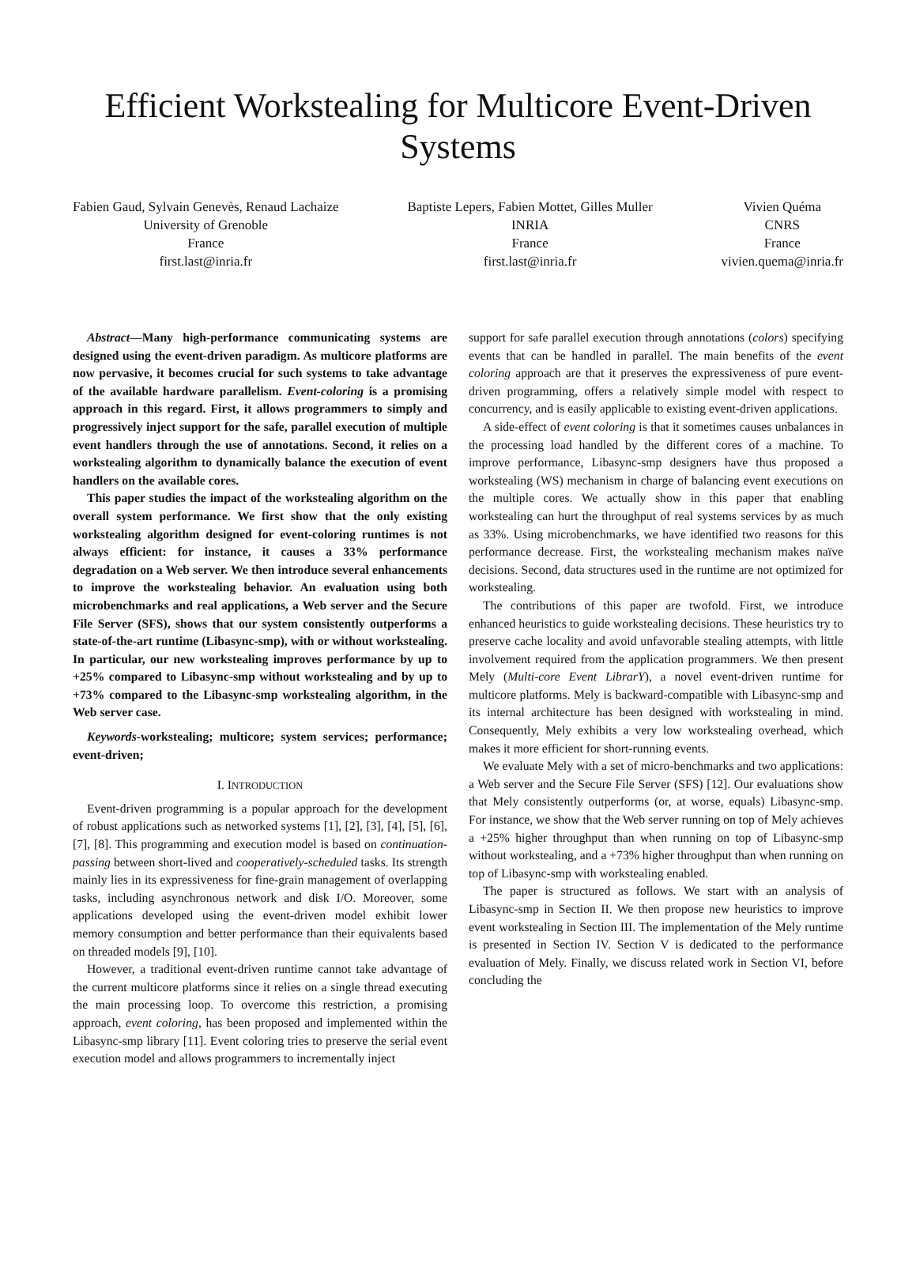Efficient Workstealing for Multicore Event-Driven Systems
Fabien Gaud, Sylvain Genevès, Renaud Lachaize
University of Grenoble
France
first.last@inria.fr
Baptiste Lepers, Fabien Mottet, Gilles Muller
INRIA
France
first.last@inria.fr
Vivien Quéma
CNRS
France
vivien.quema@inria.fr
Abstract—Many high-performance communicating systems are designed using the event-driven paradigm. As multicore platforms are now pervasive, it becomes crucial for such systems to take advantage of the available hardware parallelism. Event-coloring is a promising approach in this regard. First, it allows programmers to simply and progressively inject support for the safe, parallel execution of multiple event handlers through the use of annotations. Second, it relies on a workstealing algorithm to dynamically balance the execution of event handlers on the available cores.
This paper studies the impact of the workstealing algorithm on the overall system performance. We first show that the only existing workstealing algorithm designed for event-coloring runtimes is not always efficient: for instance, it causes a 33% performance degradation on a Web server. We then introduce several enhancements to improve the workstealing behavior. An evaluation using both microbenchmarks and real applications, a Web server and the Secure File Server (SFS), shows that our system consistently outperforms a state-of-the-art runtime (Libasync-smp), with or without workstealing. In particular, our new workstealing improves performance by up to +25% compared to Libasync-smp without workstealing and by up to +73% compared to the Libasync-smp workstealing algorithm, in the Web server case.
Keywords-workstealing; multicore; system services; performance; event-driven;
I. INTRODUCTION
Event-driven programming is a popular approach for the development of robust applications such as networked systems [1], [2], [3], [4], [5], [6], [7], [8]. This programming and execution model is based on continuation-passing between short-lived and cooperatively-scheduled tasks. Its strength mainly lies in its expressiveness for fine-grain management of overlapping tasks, including asynchronous network and disk I/O. Moreover, some applications developed using the event-driven model exhibit lower memory consumption and better performance than their equivalents based on threaded models [9], [10].
However, a traditional event-driven runtime cannot take advantage of the current multicore platforms since it relies on a single thread executing the main processing loop. To overcome this restriction, a promising approach, event coloring, has been proposed and implemented within the Libasync-smp library [11]. Event coloring tries to preserve the serial event execution model and allows programmers to incrementally inject
support for safe parallel execution through annotations (colors) specifying events that can be handled in parallel. The main benefits of the event coloring approach are that it preserves the expressiveness of pure event-driven programming, offers a relatively simple model with respect to concurrency, and is easily applicable to existing event-driven applications.
A side-effect of event coloring is that it sometimes causes unbalances in the processing load handled by the different cores of a machine. To improve performance, Libasync-smp designers have thus proposed a workstealing (WS) mechanism in charge of balancing event executions on the multiple cores. We actually show in this paper that enabling workstealing can hurt the throughput of real systems services by as much as 33%. Using microbenchmarks, we have identified two reasons for this performance decrease. First, the workstealing mechanism makes naïve decisions. Second, data structures used in the runtime are not optimized for workstealing.
The contributions of this paper are twofold. First, we introduce enhanced heuristics to guide workstealing decisions. These heuristics try to preserve cache locality and avoid unfavorable stealing attempts, with little involvement required from the application programmers. We then present Mely (Multi-core Event LibrarY), a novel event-driven runtime for multicore platforms. Mely is backward-compatible with Libasync-smp and its internal architecture has been designed with workstealing in mind. Consequently, Mely exhibits a very low workstealing overhead, which makes it more efficient for short-running events.
We evaluate Mely with a set of micro-benchmarks and two applications: a Web server and the Secure File Server (SFS) [12]. Our evaluations show that Mely consistently outperforms (or, at worse, equals) Libasync-smp. For instance, we show that the Web server running on top of Mely achieves a +25% higher throughput than when running on top of Libasync-smp without workstealing, and a +73% higher throughput than when running on top of Libasync-smp with workstealing enabled.
The paper is structured as follows. We start with an analysis of Libasync-smp in Section II. We then propose new heuristics to improve event workstealing in Section III. The implementation of the Mely runtime is presented in Section IV. Section V is dedicated to the performance evaluation of Mely. Finally, we discuss related work in Section VI, before concluding the